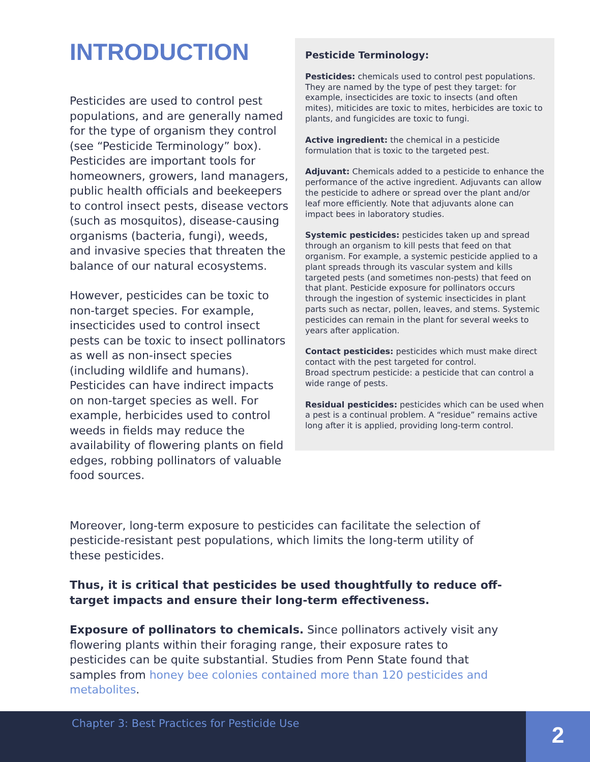INTRODUCTION
Pesticides are used to control pest populations, and are generally named for the type of organism they control (see “Pesticide Terminology” box). Pesticides are important tools for homeowners, growers, land managers, public health officials and beekeepers to control insect pests, disease vectors (such as mosquitos), disease-causing organisms (bacteria, fungi), weeds, and invasive species that threaten the balance of our natural ecosystems.
However, pesticides can be toxic to non-target species. For example, insecticides used to control insect pests can be toxic to insect pollinators as well as non-insect species (including wildlife and humans). Pesticides can have indirect impacts on non-target species as well. For example, herbicides used to control weeds in fields may reduce the availability of flowering plants on field edges, robbing pollinators of valuable food sources.
Pesticide Terminology:
Pesticides: chemicals used to control pest populations. They are named by the type of pest they target: for example, insecticides are toxic to insects (and often mites), miticides are toxic to mites, herbicides are toxic to plants, and fungicides are toxic to fungi.
Active ingredient: the chemical in a pesticide formulation that is toxic to the targeted pest.
Adjuvant: Chemicals added to a pesticide to enhance the performance of the active ingredient. Adjuvants can allow the pesticide to adhere or spread over the plant and/or leaf more efficiently. Note that adjuvants alone can impact bees in laboratory studies.
Systemic pesticides: pesticides taken up and spread through an organism to kill pests that feed on that organism. For example, a systemic pesticide applied to a plant spreads through its vascular system and kills targeted pests (and sometimes non-pests) that feed on that plant. Pesticide exposure for pollinators occurs through the ingestion of systemic insecticides in plant parts such as nectar, pollen, leaves, and stems. Systemic pesticides can remain in the plant for several weeks to years after application.
Contact pesticides: pesticides which must make direct contact with the pest targeted for control.
Broad spectrum pesticide: a pesticide that can control a wide range of pests.
Residual pesticides: pesticides which can be used when a pest is a continual problem. A “residue” remains active long after it is applied, providing long-term control.
Moreover, long-term exposure to pesticides can facilitate the selection of pesticide-resistant pest populations, which limits the long-term utility of these pesticides.
Thus, it is critical that pesticides be used thoughtfully to reduce off-target impacts and ensure their long-term effectiveness.
Exposure of pollinators to chemicals. Since pollinators actively visit any flowering plants within their foraging range, their exposure rates to pesticides can be quite substantial. Studies from Penn State found that samples from honey bee colonies contained more than 120 pesticides and metabolites.
Chapter 3: Best Practices for Pesticide Use
2